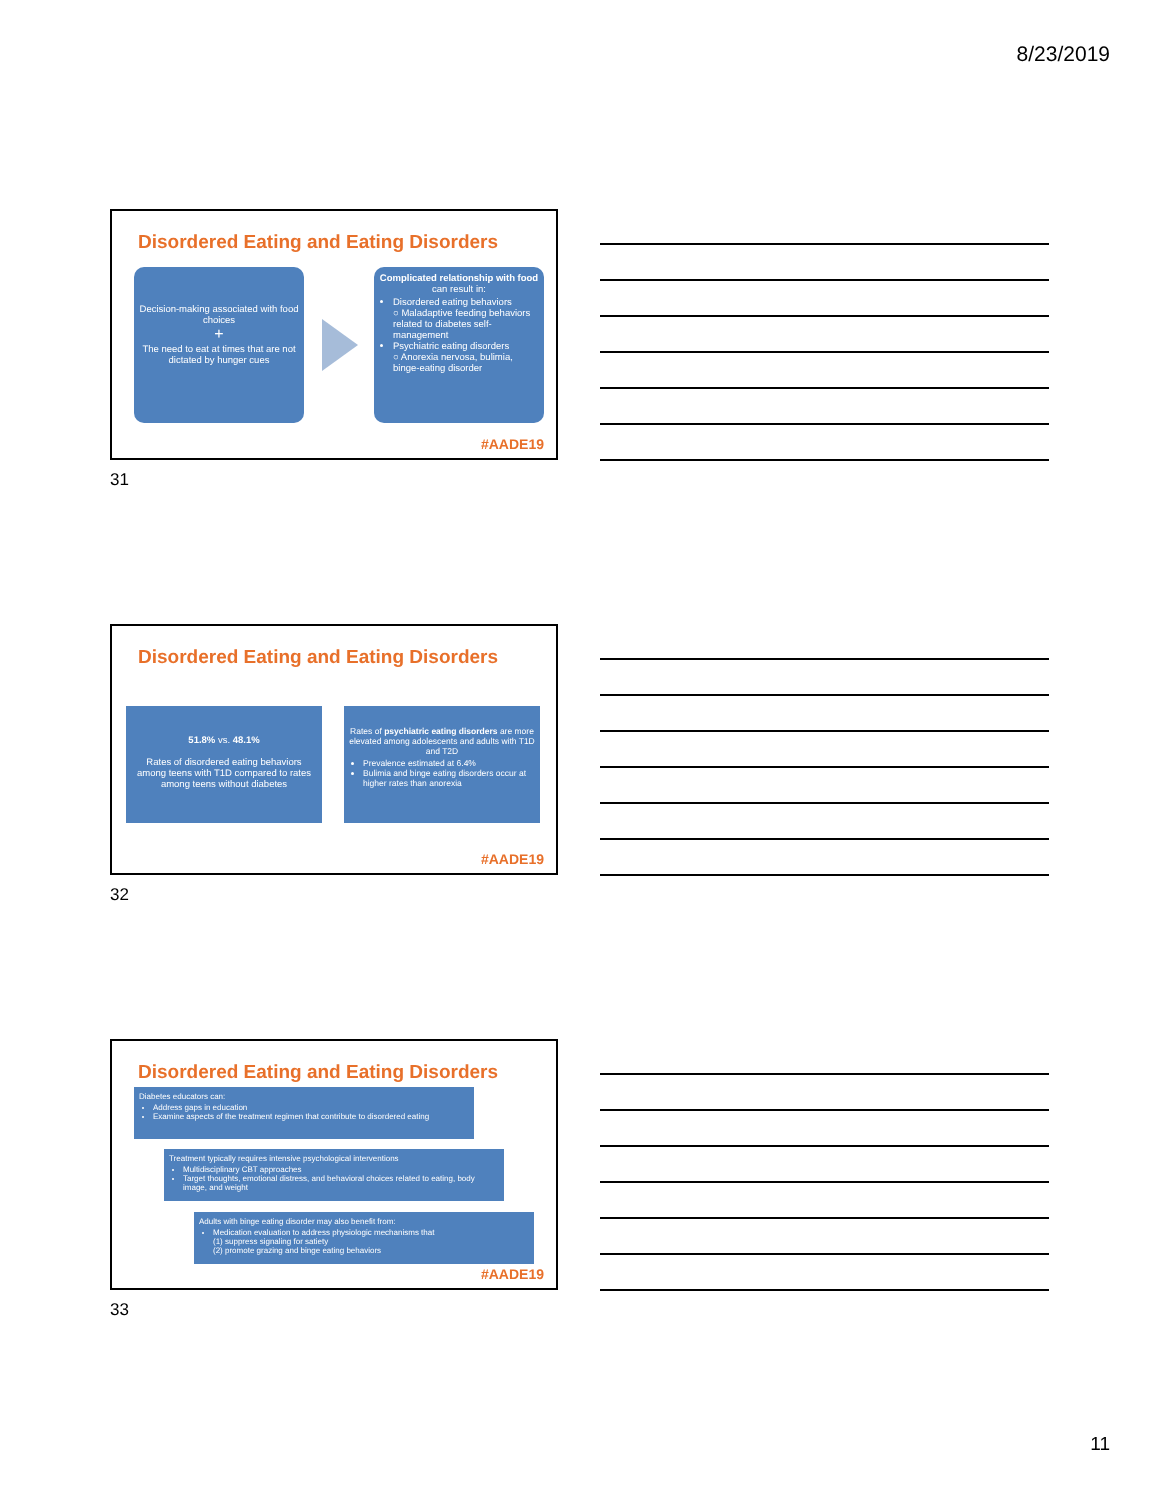8/23/2019
Disordered Eating and Eating Disorders
Decision-making associated with food choices
+
The need to eat at times that are not dictated by hunger cues
Complicated relationship with food can result in:
Disordered eating behaviors
○ Maladaptive feeding behaviors related to diabetes self-management
Psychiatric eating disorders
○ Anorexia nervosa, bulimia, binge-eating disorder
#AADE19
31
Disordered Eating and Eating Disorders
51.8% vs. 48.1%
Rates of disordered eating behaviors among teens with T1D compared to rates among teens without diabetes
Rates of psychiatric eating disorders are more elevated among adolescents and adults with T1D and T2D
Prevalence estimated at 6.4%
Bulimia and binge eating disorders occur at higher rates than anorexia
#AADE19
32
Disordered Eating and Eating Disorders
Diabetes educators can:
Address gaps in education
Examine aspects of the treatment regimen that contribute to disordered eating
Treatment typically requires intensive psychological interventions
Multidisciplinary CBT approaches
Target thoughts, emotional distress, and behavioral choices related to eating, body image, and weight
Adults with binge eating disorder may also benefit from:
Medication evaluation to address physiologic mechanisms that
(1) suppress signaling for satiety
(2) promote grazing and binge eating behaviors
#AADE19
33
11